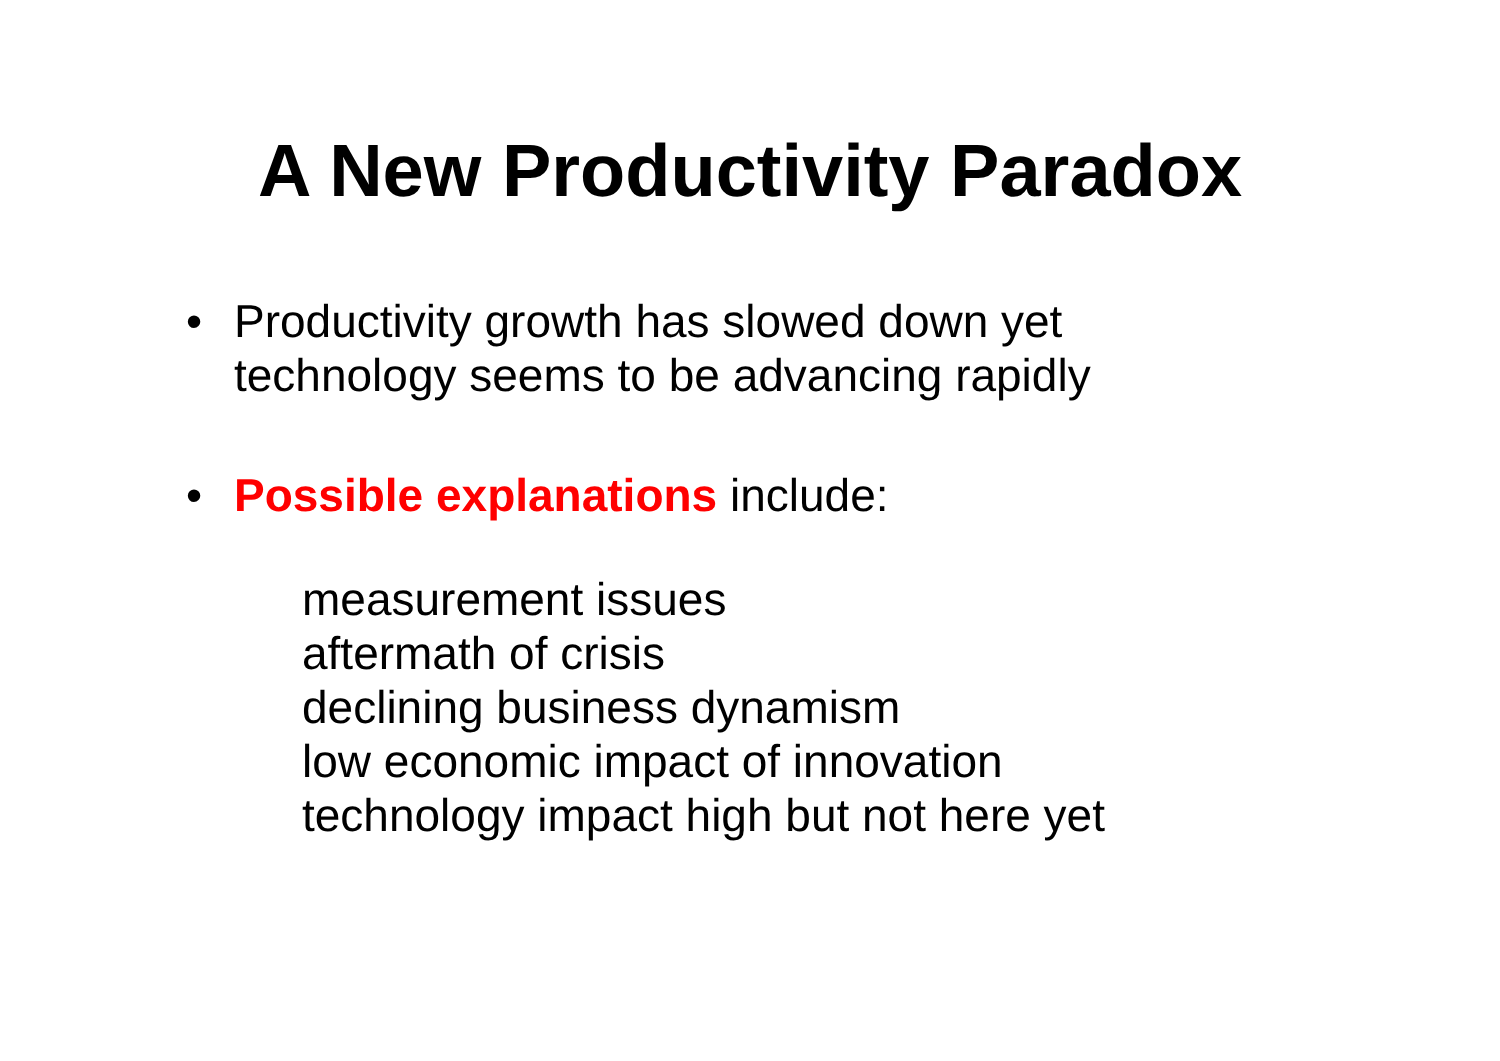A New Productivity Paradox
• Productivity growth has slowed down yet
technology seems to be advancing rapidly
• Possible explanations include:
measurement issues
aftermath of crisis
declining business dynamism
low economic impact of innovation
technology impact high but not here yet